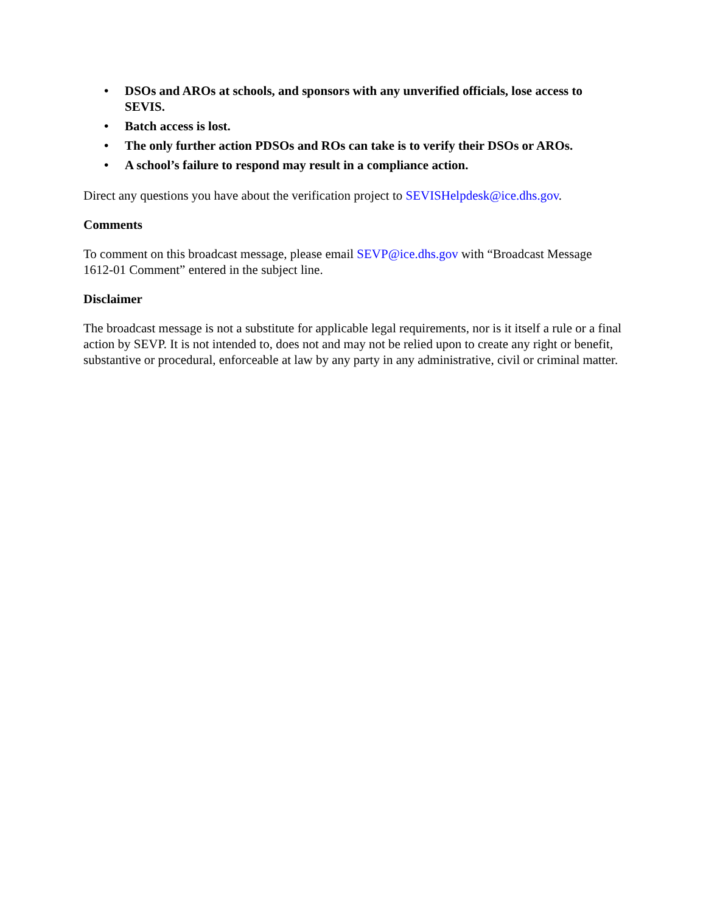• DSOs and AROs at schools, and sponsors with any unverified officials, lose access to SEVIS.
• Batch access is lost.
• The only further action PDSOs and ROs can take is to verify their DSOs or AROs.
• A school’s failure to respond may result in a compliance action.
Direct any questions you have about the verification project to SEVISHelpdesk@ice.dhs.gov.
Comments
To comment on this broadcast message, please email SEVP@ice.dhs.gov with “Broadcast Message 1612-01 Comment” entered in the subject line.
Disclaimer
The broadcast message is not a substitute for applicable legal requirements, nor is it itself a rule or a final action by SEVP. It is not intended to, does not and may not be relied upon to create any right or benefit, substantive or procedural, enforceable at law by any party in any administrative, civil or criminal matter.